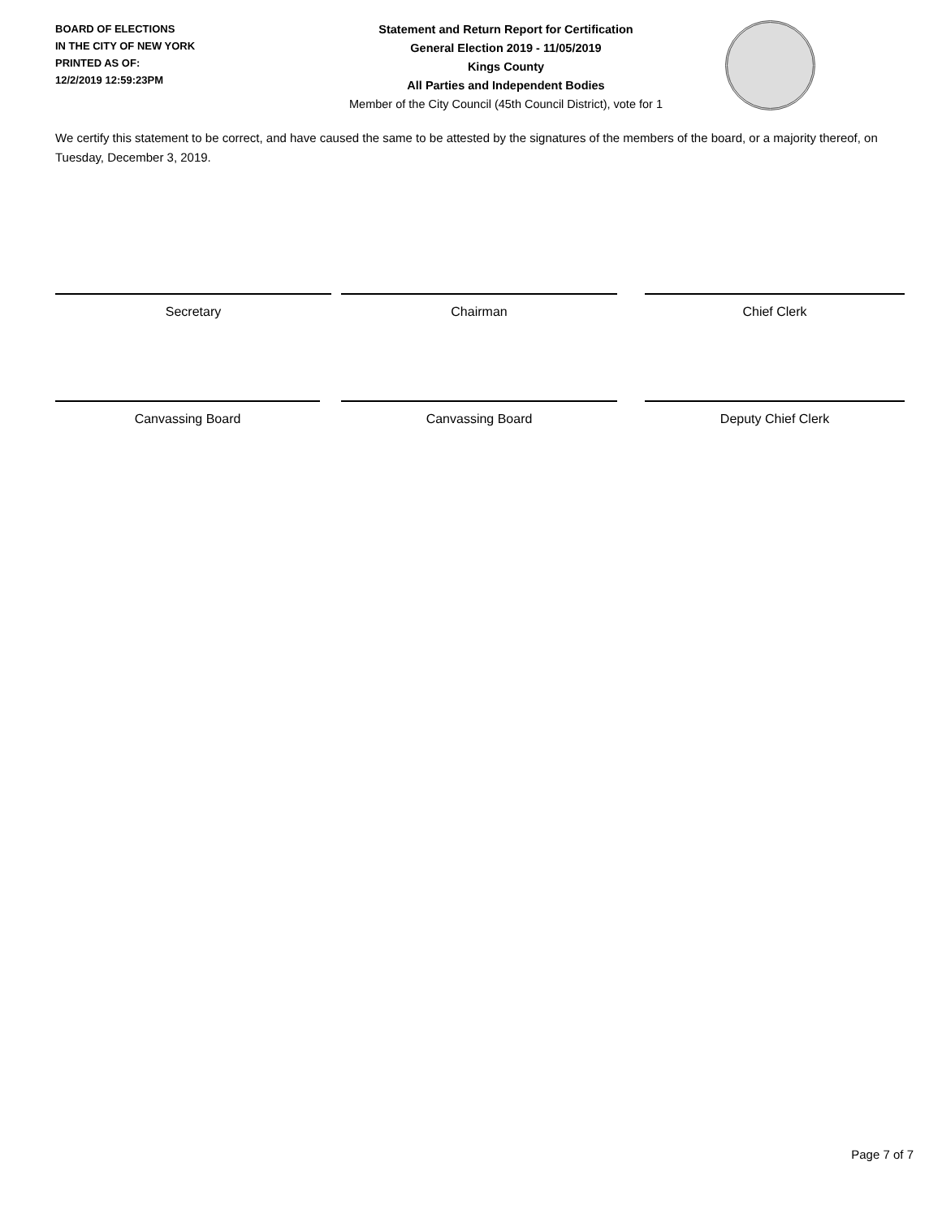BOARD OF ELECTIONS
IN THE CITY OF NEW YORK
PRINTED AS OF:
12/2/2019 12:59:23PM
Statement and Return Report for Certification
General Election 2019 - 11/05/2019
Kings County
All Parties and Independent Bodies
Member of the City Council (45th Council District), vote for 1
We certify this statement to be correct, and have caused the same to be attested by the signatures of the members of the board, or a majority thereof, on Tuesday, December 3, 2019.
Secretary Chairman Chief Clerk
Canvassing Board Canvassing Board Deputy Chief Clerk
Page 7 of 7